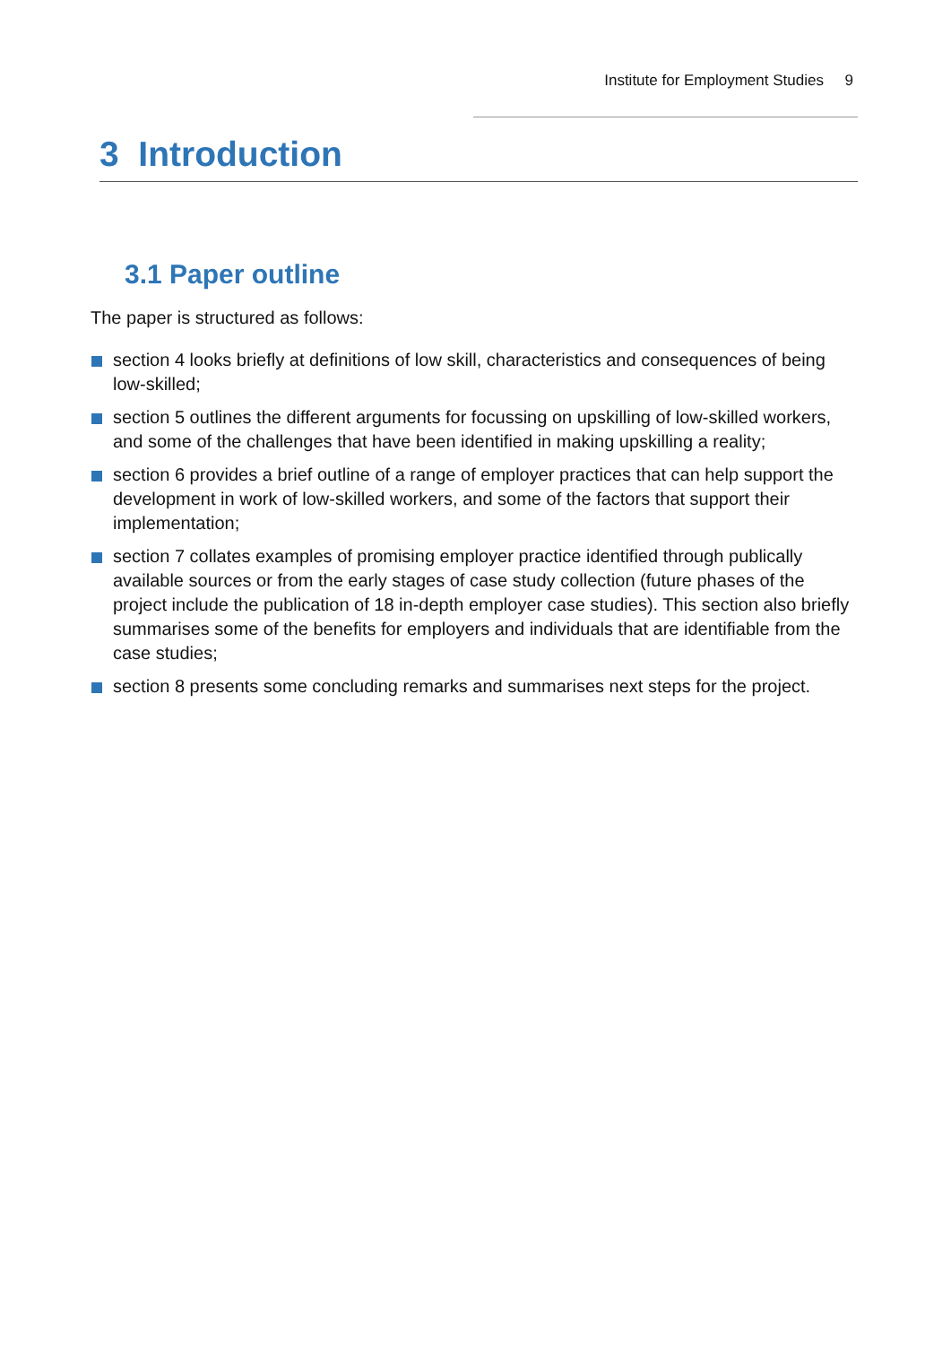Institute for Employment Studies 9
3 Introduction
3.1 Paper outline
The paper is structured as follows:
section 4 looks briefly at definitions of low skill, characteristics and consequences of being low-skilled;
section 5 outlines the different arguments for focussing on upskilling of low-skilled workers, and some of the challenges that have been identified in making upskilling a reality;
section 6 provides a brief outline of a range of employer practices that can help support the development in work of low-skilled workers, and some of the factors that support their implementation;
section 7 collates examples of promising employer practice identified through publically available sources or from the early stages of case study collection (future phases of the project include the publication of 18 in-depth employer case studies). This section also briefly summarises some of the benefits for employers and individuals that are identifiable from the case studies;
section 8 presents some concluding remarks and summarises next steps for the project.